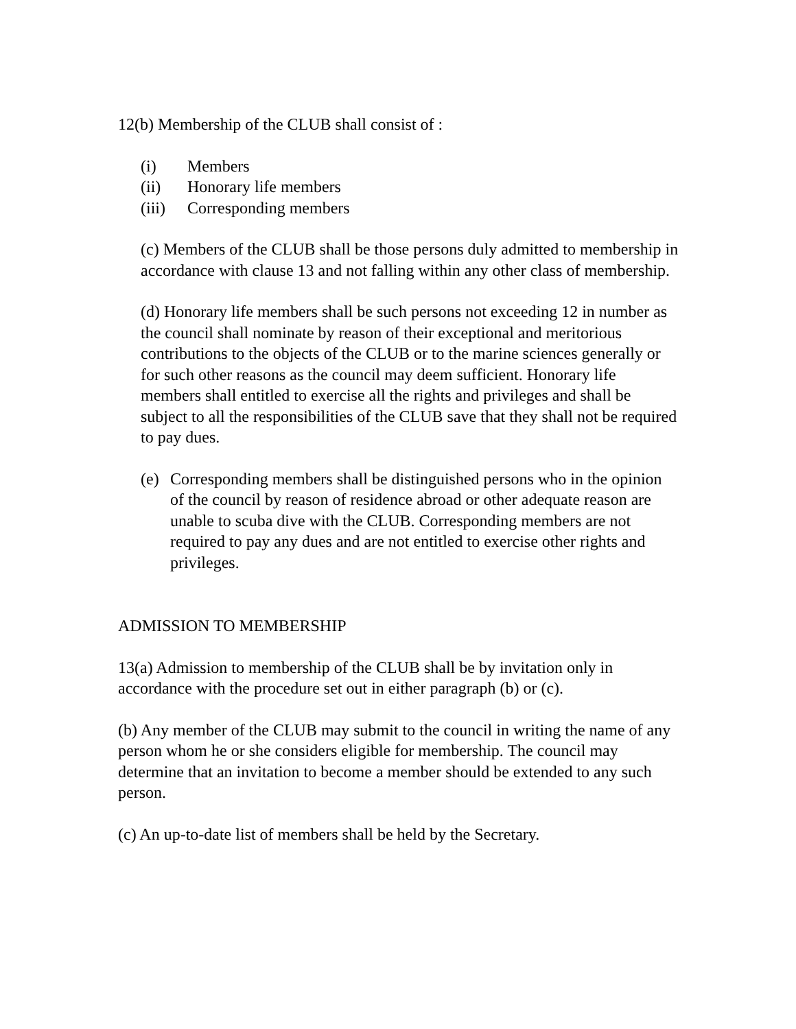12(b) Membership of the CLUB shall consist of :
(i) Members
(ii) Honorary life members
(iii) Corresponding members
(c) Members of the CLUB shall be those persons duly admitted to membership in accordance with clause 13 and not falling within any other class of membership.
(d) Honorary life members shall be such persons not exceeding 12 in number as the council shall nominate by reason of their exceptional and meritorious contributions to the objects of the CLUB or to the marine sciences generally or for such other reasons as the council may deem sufficient. Honorary life members shall entitled to exercise all the rights and privileges and shall be subject to all the responsibilities of the CLUB save that they shall not be required to pay dues.
(e) Corresponding members shall be distinguished persons who in the opinion of the council by reason of residence abroad or other adequate reason are unable to scuba dive with the CLUB. Corresponding members are not required to pay any dues and are not entitled to exercise other rights and privileges.
ADMISSION TO MEMBERSHIP
13(a) Admission to membership of the CLUB shall be by invitation only in accordance with the procedure set out in either paragraph (b) or (c).
(b) Any member of the CLUB may submit to the council in writing the name of any person whom he or she considers eligible for membership. The council may determine that an invitation to become a member should be extended to any such person.
(c) An up-to-date list of members shall be held by the Secretary.